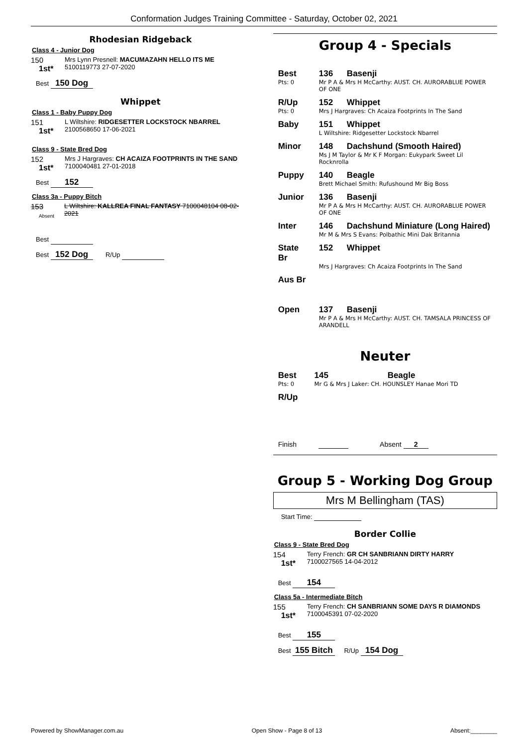Conformation Judges Training Committee - Saturday, October 02, 2021
Rhodesian Ridgeback
Class 4 - Junior Dog
150
1st*
Mrs Lynn Presnell: MACUMAZAHN HELLO ITS ME
5100119773 27-07-2020
Best 150 Dog
Whippet
Class 1 - Baby Puppy Dog
151
1st*
L Wiltshire: RIDGESETTER LOCKSTOCK NBARREL
2100568650 17-06-2021
Class 9 - State Bred Dog
152
1st*
Mrs J Hargraves: CH ACAIZA FOOTPRINTS IN THE SAND
7100040481 27-01-2018
Best 152
Class 3a - Puppy Bitch
153 Absent
L Wiltshire: KALLREA FINAL FANTASY 7100048104 08-02-2021
Best
Best 152 Dog R/Up
Group 4 - Specials
| Best | 136 | Basenji |
| Pts: 0 | Mr P A & Mrs H McCarthy: AUST. CH. AURORABLUE POWER OF ONE | |
| R/Up | 152 | Whippet |
| Pts: 0 | Mrs J Hargraves: Ch Acaiza Footprints In The Sand | |
| Baby | 151 | Whippet |
| | L Wiltshire: Ridgesetter Lockstock Nbarrel | |
| Minor | 148 | Dachshund (Smooth Haired) |
| | Ms J M Taylor & Mr K F Morgan: Eukypark Sweet Lil Rocknrolla | |
| Puppy | 140 | Beagle |
| | Brett Michael Smith: Rufushound Mr Big Boss | |
| Junior | 136 | Basenji |
| | Mr P A & Mrs H McCarthy: AUST. CH. AURORABLUE POWER OF ONE | |
| Inter | 146 | Dachshund Miniature (Long Haired) |
| | Mr M & Mrs S Evans: Polbathic Mini Dak Britannia | |
| State Br | 152 | Whippet |
| | Mrs J Hargraves: Ch Acaiza Footprints In The Sand | |
| Aus Br | | |
| Open | 137 | Basenji |
| | Mr P A & Mrs H McCarthy: AUST. CH. TAMSALA PRINCESS OF ARANDELL | |
Neuter
| Best | 145 | Beagle |
| Pts: 0 | Mr G & Mrs J Laker: CH. HOUNSLEY Hanae Mori TD | |
| R/Up | | |
Finish Absent 2
Group 5 - Working Dog Group
Mrs M Bellingham (TAS)
Start Time:
Border Collie
Class 9 - State Bred Dog
154
1st*
Terry French: GR CH SANBRIANN DIRTY HARRY
7100027565 14-04-2012
Best 154
Class 5a - Intermediate Bitch
155
1st*
Terry French: CH SANBRIANN SOME DAYS R DIAMONDS
7100045391 07-02-2020
Best 155
Best 155 Bitch R/Up 154 Dog
Powered by ShowManager.com.au Open Show - Page 8 of 13 Absent:________